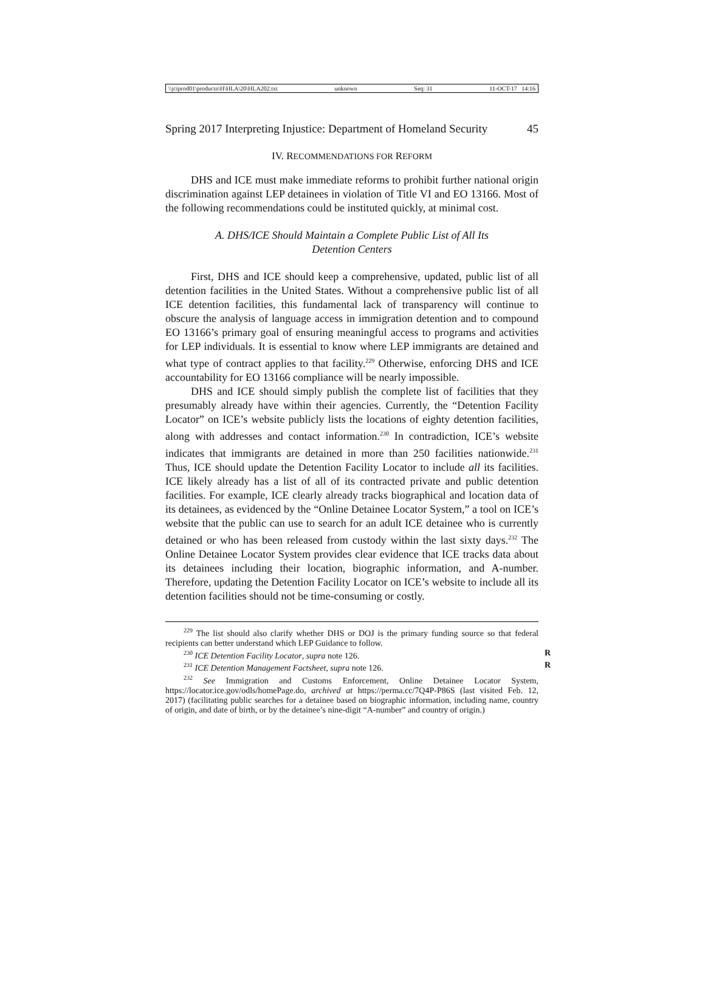\\jciprod01\productn\H\HLA\20\HLA202.txt unknown Seq: 31 11-OCT-17 14:16
Spring 2017 Interpreting Injustice: Department of Homeland Security 45
IV. RECOMMENDATIONS FOR REFORM
DHS and ICE must make immediate reforms to prohibit further national origin discrimination against LEP detainees in violation of Title VI and EO 13166. Most of the following recommendations could be instituted quickly, at minimal cost.
A. DHS/ICE Should Maintain a Complete Public List of All Its
Detention Centers
First, DHS and ICE should keep a comprehensive, updated, public list of all detention facilities in the United States. Without a comprehensive public list of all ICE detention facilities, this fundamental lack of transparency will continue to obscure the analysis of language access in immigration detention and to compound EO 13166’s primary goal of ensuring meaningful access to programs and activities for LEP individuals. It is essential to know where LEP immigrants are detained and what type of contract applies to that facility.<sup>229</sup> Otherwise, enforcing DHS and ICE accountability for EO 13166 compliance will be nearly impossible.
DHS and ICE should simply publish the complete list of facilities that they presumably already have within their agencies. Currently, the “Detention Facility Locator” on ICE’s website publicly lists the locations of eighty detention facilities, along with addresses and contact information.<sup>230</sup> In contradiction, ICE’s website indicates that immigrants are detained in more than 250 facilities nationwide.<sup>231</sup> Thus, ICE should update the Detention Facility Locator to include all its facilities. ICE likely already has a list of all of its contracted private and public detention facilities. For example, ICE clearly already tracks biographical and location data of its detainees, as evidenced by the “Online Detainee Locator System,” a tool on ICE’s website that the public can use to search for an adult ICE detainee who is currently detained or who has been released from custody within the last sixty days.<sup>232</sup> The Online Detainee Locator System provides clear evidence that ICE tracks data about its detainees including their location, biographic information, and A-number. Therefore, updating the Detention Facility Locator on ICE’s website to include all its detention facilities should not be time-consuming or costly.
<sup>229</sup> The list should also clarify whether DHS or DOJ is the primary funding source so that federal recipients can better understand which LEP Guidance to follow.
<sup>230</sup> ICE Detention Facility Locator, supra note 126. R
<sup>231</sup> ICE Detention Management Factsheet, supra note 126. R
<sup>232</sup> See Immigration and Customs Enforcement, Online Detainee Locator System, https://locator.ice.gov/odls/homePage.do, archived at https://perma.cc/7Q4P-P86S (last visited Feb. 12, 2017) (facilitating public searches for a detainee based on biographic information, including name, country of origin, and date of birth, or by the detainee’s nine-digit “A-number” and country of origin.)